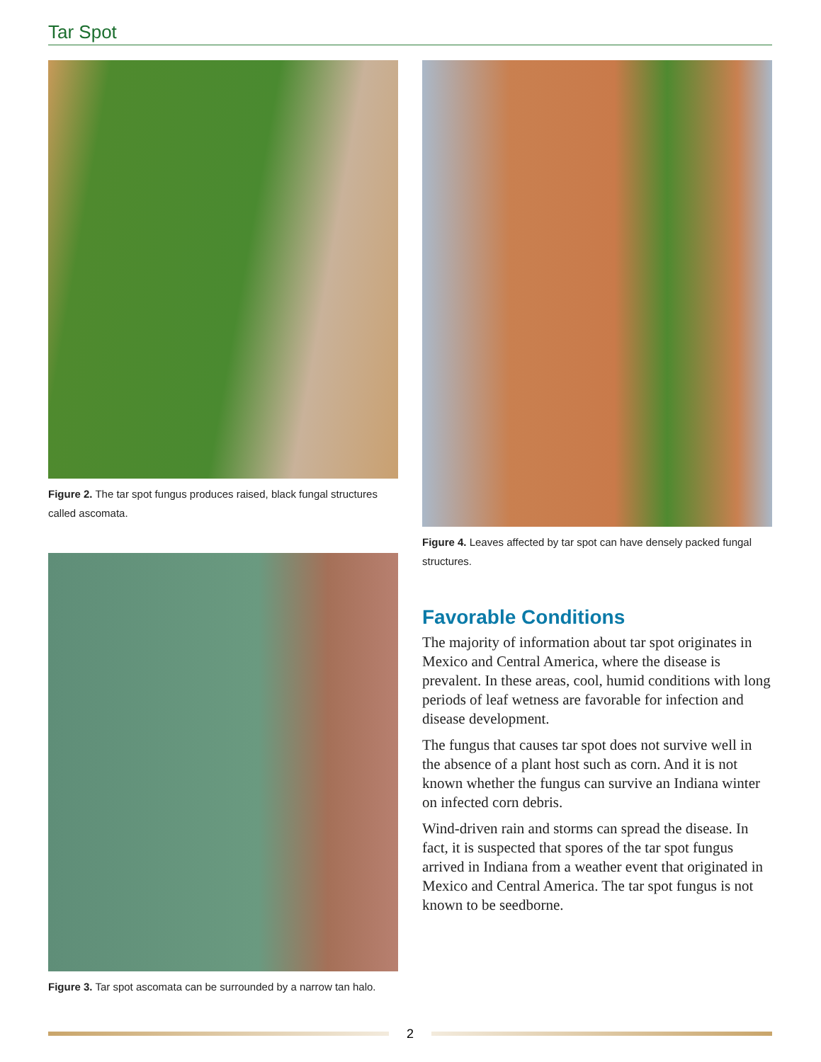Tar Spot
Figure 2. The tar spot fungus produces raised, black fungal structures called ascomata.
Figure 3. Tar spot ascomata can be surrounded by a narrow tan halo.
Figure 4. Leaves affected by tar spot can have densely packed fungal structures.
Favorable Conditions
The majority of information about tar spot originates in Mexico and Central America, where the disease is prevalent. In these areas, cool, humid conditions with long periods of leaf wetness are favorable for infection and disease development.
The fungus that causes tar spot does not survive well in the absence of a plant host such as corn. And it is not known whether the fungus can survive an Indiana winter on infected corn debris.
Wind-driven rain and storms can spread the disease. In fact, it is suspected that spores of the tar spot fungus arrived in Indiana from a weather event that originated in Mexico and Central America. The tar spot fungus is not known to be seedborne.
2